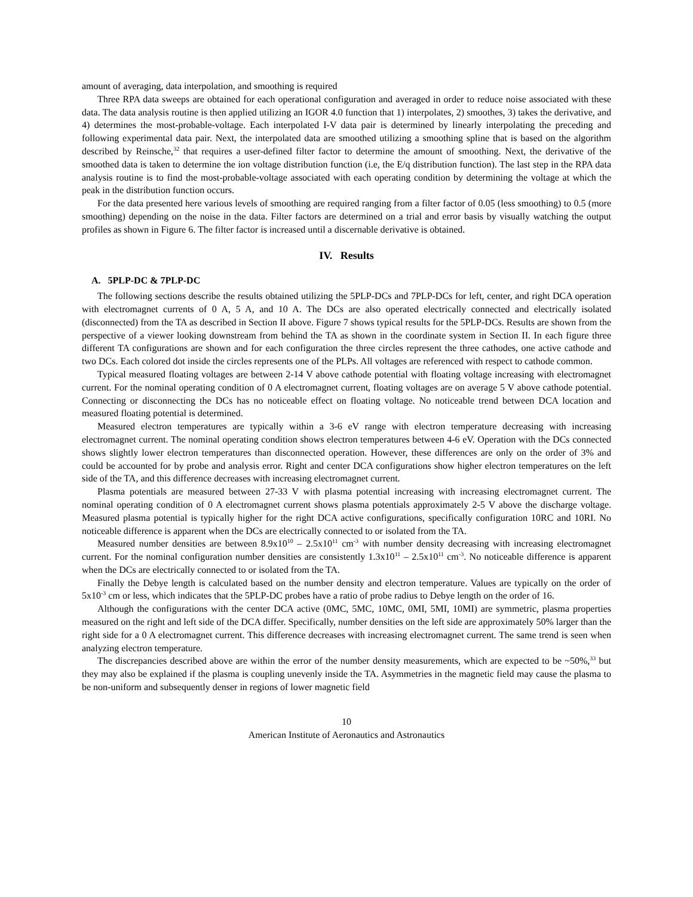amount of averaging, data interpolation, and smoothing is required
Three RPA data sweeps are obtained for each operational configuration and averaged in order to reduce noise associated with these data. The data analysis routine is then applied utilizing an IGOR 4.0 function that 1) interpolates, 2) smoothes, 3) takes the derivative, and 4) determines the most-probable-voltage. Each interpolated I-V data pair is determined by linearly interpolating the preceding and following experimental data pair. Next, the interpolated data are smoothed utilizing a smoothing spline that is based on the algorithm described by Reinsche,<sup>32</sup> that requires a user-defined filter factor to determine the amount of smoothing. Next, the derivative of the smoothed data is taken to determine the ion voltage distribution function (i.e, the E/q distribution function). The last step in the RPA data analysis routine is to find the most-probable-voltage associated with each operating condition by determining the voltage at which the peak in the distribution function occurs.
For the data presented here various levels of smoothing are required ranging from a filter factor of 0.05 (less smoothing) to 0.5 (more smoothing) depending on the noise in the data. Filter factors are determined on a trial and error basis by visually watching the output profiles as shown in Figure 6. The filter factor is increased until a discernable derivative is obtained.
IV. Results
A. 5PLP-DC & 7PLP-DC
The following sections describe the results obtained utilizing the 5PLP-DCs and 7PLP-DCs for left, center, and right DCA operation with electromagnet currents of 0 A, 5 A, and 10 A. The DCs are also operated electrically connected and electrically isolated (disconnected) from the TA as described in Section II above. Figure 7 shows typical results for the 5PLP-DCs. Results are shown from the perspective of a viewer looking downstream from behind the TA as shown in the coordinate system in Section II. In each figure three different TA configurations are shown and for each configuration the three circles represent the three cathodes, one active cathode and two DCs. Each colored dot inside the circles represents one of the PLPs. All voltages are referenced with respect to cathode common.
Typical measured floating voltages are between 2-14 V above cathode potential with floating voltage increasing with electromagnet current. For the nominal operating condition of 0 A electromagnet current, floating voltages are on average 5 V above cathode potential. Connecting or disconnecting the DCs has no noticeable effect on floating voltage. No noticeable trend between DCA location and measured floating potential is determined.
Measured electron temperatures are typically within a 3-6 eV range with electron temperature decreasing with increasing electromagnet current. The nominal operating condition shows electron temperatures between 4-6 eV. Operation with the DCs connected shows slightly lower electron temperatures than disconnected operation. However, these differences are only on the order of 3% and could be accounted for by probe and analysis error. Right and center DCA configurations show higher electron temperatures on the left side of the TA, and this difference decreases with increasing electromagnet current.
Plasma potentials are measured between 27-33 V with plasma potential increasing with increasing electromagnet current. The nominal operating condition of 0 A electromagnet current shows plasma potentials approximately 2-5 V above the discharge voltage. Measured plasma potential is typically higher for the right DCA active configurations, specifically configuration 10RC and 10RI. No noticeable difference is apparent when the DCs are electrically connected to or isolated from the TA.
Measured number densities are between 8.9x10<sup>10</sup> – 2.5x10<sup>11</sup> cm<sup>-3</sup> with number density decreasing with increasing electromagnet current. For the nominal configuration number densities are consistently 1.3x10<sup>11</sup> – 2.5x10<sup>11</sup> cm<sup>-3</sup>. No noticeable difference is apparent when the DCs are electrically connected to or isolated from the TA.
Finally the Debye length is calculated based on the number density and electron temperature. Values are typically on the order of 5x10<sup>-3</sup> cm or less, which indicates that the 5PLP-DC probes have a ratio of probe radius to Debye length on the order of 16.
Although the configurations with the center DCA active (0MC, 5MC, 10MC, 0MI, 5MI, 10MI) are symmetric, plasma properties measured on the right and left side of the DCA differ. Specifically, number densities on the left side are approximately 50% larger than the right side for a 0 A electromagnet current. This difference decreases with increasing electromagnet current. The same trend is seen when analyzing electron temperature.
The discrepancies described above are within the error of the number density measurements, which are expected to be ~50%,<sup>33</sup> but they may also be explained if the plasma is coupling unevenly inside the TA. Asymmetries in the magnetic field may cause the plasma to be non-uniform and subsequently denser in regions of lower magnetic field
10
American Institute of Aeronautics and Astronautics